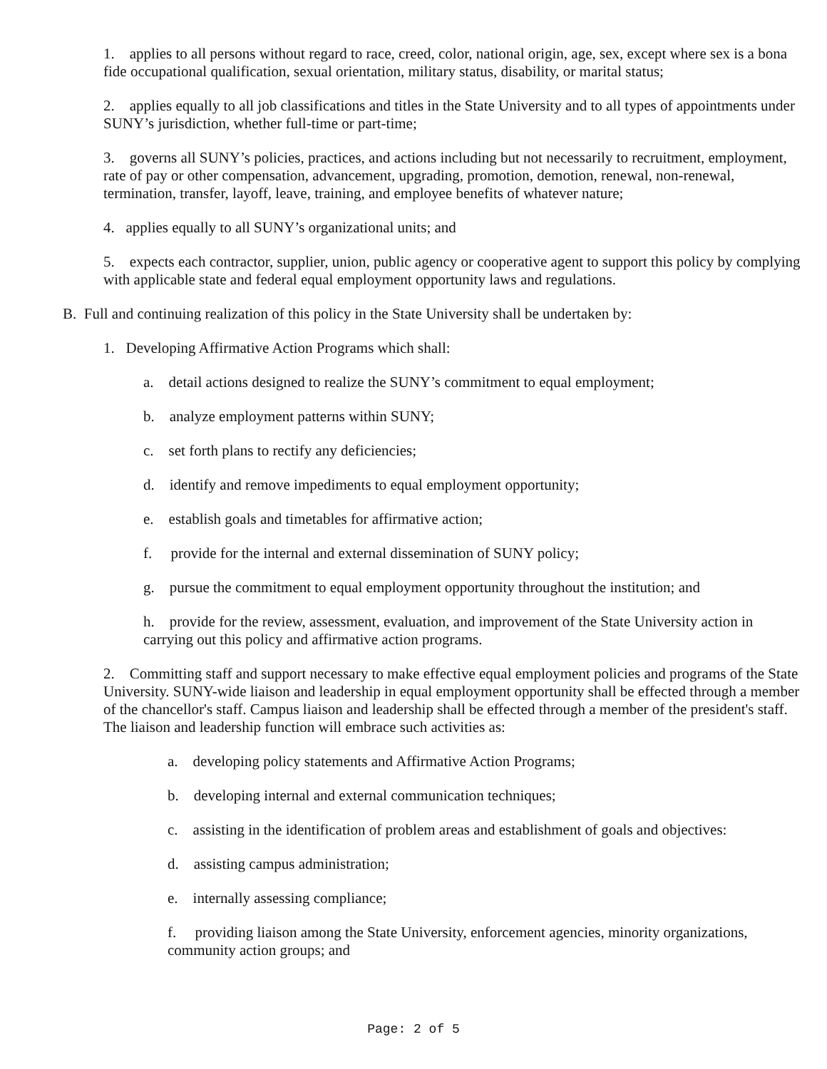1. applies to all persons without regard to race, creed, color, national origin, age, sex, except where sex is a bona fide occupational qualification, sexual orientation, military status, disability, or marital status;
2. applies equally to all job classifications and titles in the State University and to all types of appointments under SUNY’s jurisdiction, whether full-time or part-time;
3. governs all SUNY’s policies, practices, and actions including but not necessarily to recruitment, employment, rate of pay or other compensation, advancement, upgrading, promotion, demotion, renewal, non-renewal, termination, transfer, layoff, leave, training, and employee benefits of whatever nature;
4. applies equally to all SUNY’s organizational units; and
5. expects each contractor, supplier, union, public agency or cooperative agent to support this policy by complying with applicable state and federal equal employment opportunity laws and regulations.
B. Full and continuing realization of this policy in the State University shall be undertaken by:
1. Developing Affirmative Action Programs which shall:
a. detail actions designed to realize the SUNY’s commitment to equal employment;
b. analyze employment patterns within SUNY;
c. set forth plans to rectify any deficiencies;
d. identify and remove impediments to equal employment opportunity;
e. establish goals and timetables for affirmative action;
f. provide for the internal and external dissemination of SUNY policy;
g. pursue the commitment to equal employment opportunity throughout the institution; and
h. provide for the review, assessment, evaluation, and improvement of the State University action in carrying out this policy and affirmative action programs.
2. Committing staff and support necessary to make effective equal employment policies and programs of the State University. SUNY-wide liaison and leadership in equal employment opportunity shall be effected through a member of the chancellor's staff. Campus liaison and leadership shall be effected through a member of the president's staff. The liaison and leadership function will embrace such activities as:
a. developing policy statements and Affirmative Action Programs;
b. developing internal and external communication techniques;
c. assisting in the identification of problem areas and establishment of goals and objectives:
d. assisting campus administration;
e. internally assessing compliance;
f. providing liaison among the State University, enforcement agencies, minority organizations, community action groups; and
Page: 2 of 5